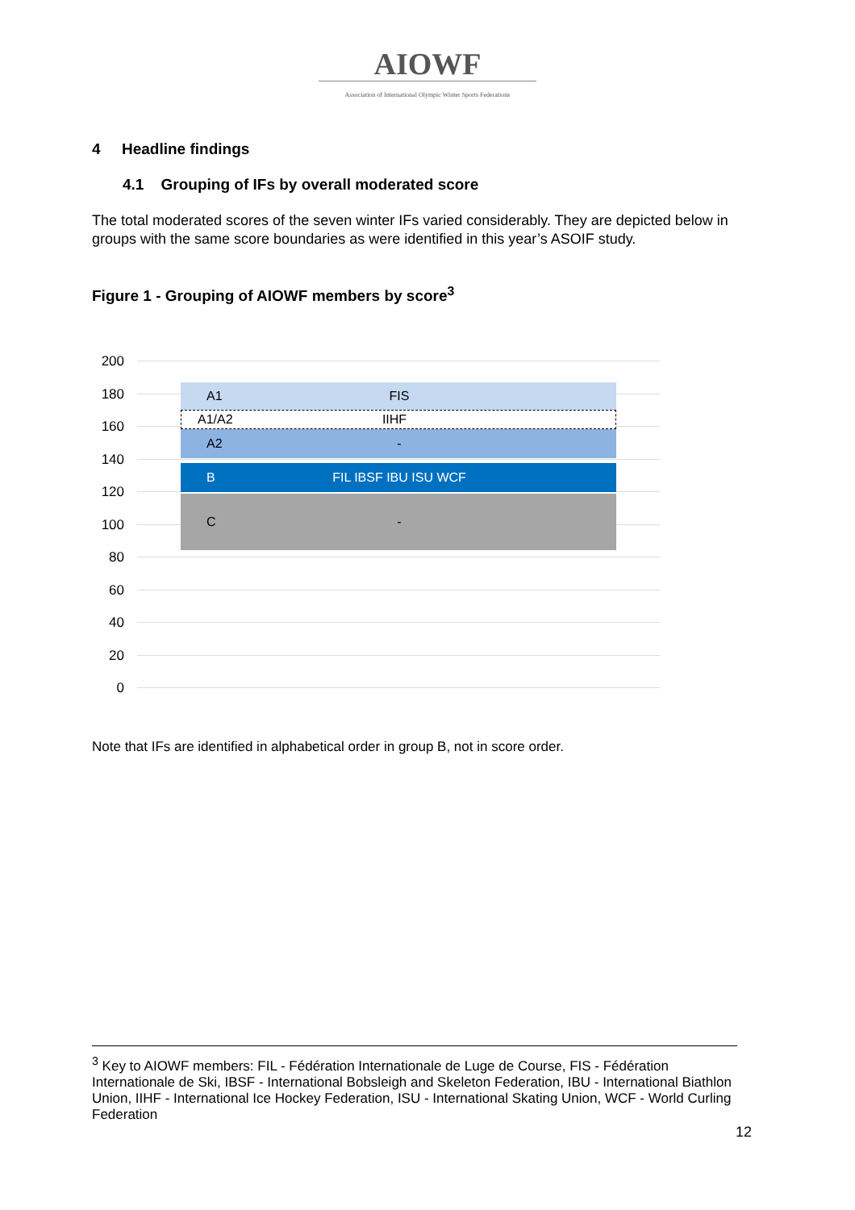AIOWF
Association of International Olympic Winter Sports Federations
4 Headline findings
4.1 Grouping of IFs by overall moderated score
The total moderated scores of the seven winter IFs varied considerably. They are depicted below in groups with the same score boundaries as were identified in this year’s ASOIF study.
Figure 1 - Grouping of AIOWF members by score<sup>3</sup>
200
180
160
140
120
100
80
60
40
20
0
A1 FIS
A1/A2 IIHF
A2 -
B FIL IBSF IBU ISU WCF
C -
Note that IFs are identified in alphabetical order in group B, not in score order.
<sup>3</sup> Key to AIOWF members: FIL - Fédération Internationale de Luge de Course, FIS - Fédération Internationale de Ski, IBSF - International Bobsleigh and Skeleton Federation, IBU - International Biathlon Union, IIHF - International Ice Hockey Federation, ISU - International Skating Union, WCF - World Curling Federation
12